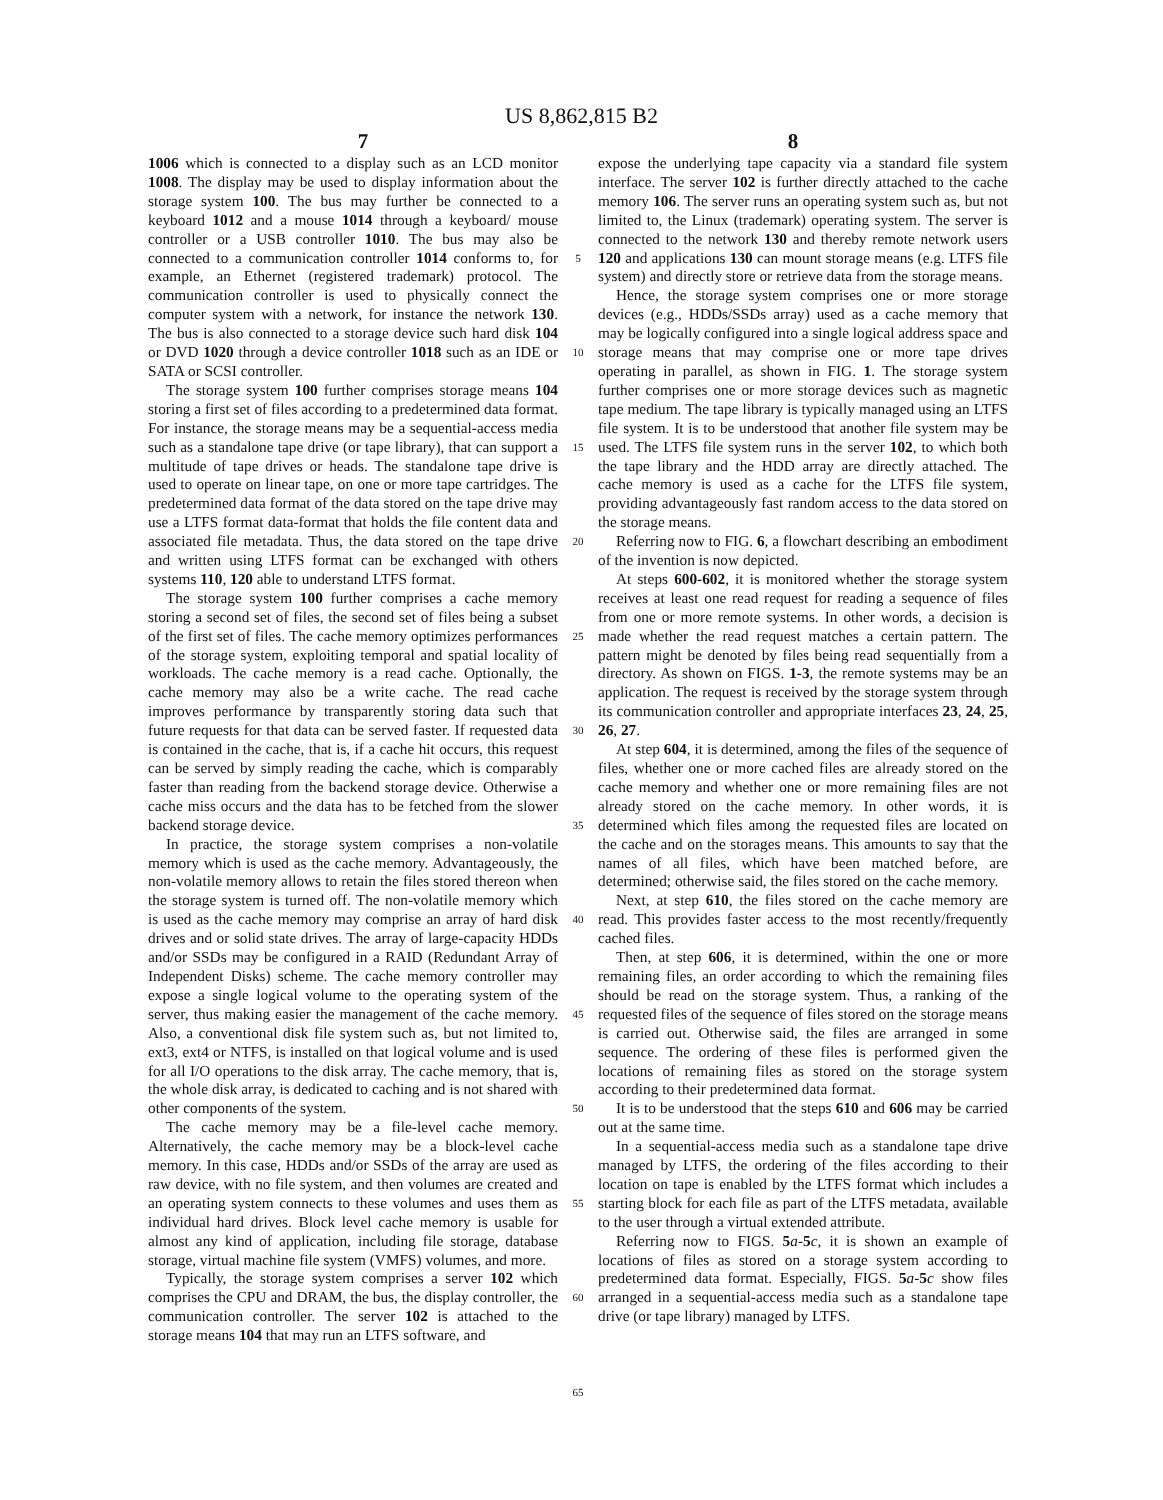US 8,862,815 B2
7 8
1006 which is connected to a display such as an LCD monitor 1008. The display may be used to display information about the storage system 100. The bus may further be connected to a keyboard 1012 and a mouse 1014 through a keyboard/ mouse controller or a USB controller 1010. The bus may also be connected to a communication controller 1014 conforms to, for example, an Ethernet (registered trademark) protocol. The communication controller is used to physically connect the computer system with a network, for instance the network 130. The bus is also connected to a storage device such hard disk 104 or DVD 1020 through a device controller 1018 such as an IDE or SATA or SCSI controller.
The storage system 100 further comprises storage means 104 storing a first set of files according to a predetermined data format. For instance, the storage means may be a sequential-access media such as a standalone tape drive (or tape library), that can support a multitude of tape drives or heads. The standalone tape drive is used to operate on linear tape, on one or more tape cartridges. The predetermined data format of the data stored on the tape drive may use a LTFS format data-format that holds the file content data and associated file metadata. Thus, the data stored on the tape drive and written using LTFS format can be exchanged with others systems 110, 120 able to understand LTFS format.
The storage system 100 further comprises a cache memory storing a second set of files, the second set of files being a subset of the first set of files. The cache memory optimizes performances of the storage system, exploiting temporal and spatial locality of workloads. The cache memory is a read cache. Optionally, the cache memory may also be a write cache. The read cache improves performance by transparently storing data such that future requests for that data can be served faster. If requested data is contained in the cache, that is, if a cache hit occurs, this request can be served by simply reading the cache, which is comparably faster than reading from the backend storage device. Otherwise a cache miss occurs and the data has to be fetched from the slower backend storage device.
In practice, the storage system comprises a non-volatile memory which is used as the cache memory. Advantageously, the non-volatile memory allows to retain the files stored thereon when the storage system is turned off. The non-volatile memory which is used as the cache memory may comprise an array of hard disk drives and or solid state drives. The array of large-capacity HDDs and/or SSDs may be configured in a RAID (Redundant Array of Independent Disks) scheme. The cache memory controller may expose a single logical volume to the operating system of the server, thus making easier the management of the cache memory. Also, a conventional disk file system such as, but not limited to, ext3, ext4 or NTFS, is installed on that logical volume and is used for all I/O operations to the disk array. The cache memory, that is, the whole disk array, is dedicated to caching and is not shared with other components of the system.
The cache memory may be a file-level cache memory. Alternatively, the cache memory may be a block-level cache memory. In this case, HDDs and/or SSDs of the array are used as raw device, with no file system, and then volumes are created and an operating system connects to these volumes and uses them as individual hard drives. Block level cache memory is usable for almost any kind of application, including file storage, database storage, virtual machine file system (VMFS) volumes, and more.
Typically, the storage system comprises a server 102 which comprises the CPU and DRAM, the bus, the display controller, the communication controller. The server 102 is attached to the storage means 104 that may run an LTFS software, and
5
10
15
20
25
30
35
40
45
50
55
60
65
expose the underlying tape capacity via a standard file system interface. The server 102 is further directly attached to the cache memory 106. The server runs an operating system such as, but not limited to, the Linux (trademark) operating system. The server is connected to the network 130 and thereby remote network users 120 and applications 130 can mount storage means (e.g. LTFS file system) and directly store or retrieve data from the storage means.
Hence, the storage system comprises one or more storage devices (e.g., HDDs/SSDs array) used as a cache memory that may be logically configured into a single logical address space and storage means that may comprise one or more tape drives operating in parallel, as shown in FIG. 1. The storage system further comprises one or more storage devices such as magnetic tape medium. The tape library is typically managed using an LTFS file system. It is to be understood that another file system may be used. The LTFS file system runs in the server 102, to which both the tape library and the HDD array are directly attached. The cache memory is used as a cache for the LTFS file system, providing advantageously fast random access to the data stored on the storage means.
Referring now to FIG. 6, a flowchart describing an embodiment of the invention is now depicted.
At steps 600-602, it is monitored whether the storage system receives at least one read request for reading a sequence of files from one or more remote systems. In other words, a decision is made whether the read request matches a certain pattern. The pattern might be denoted by files being read sequentially from a directory. As shown on FIGS. 1-3, the remote systems may be an application. The request is received by the storage system through its communication controller and appropriate interfaces 23, 24, 25, 26, 27.
At step 604, it is determined, among the files of the sequence of files, whether one or more cached files are already stored on the cache memory and whether one or more remaining files are not already stored on the cache memory. In other words, it is determined which files among the requested files are located on the cache and on the storages means. This amounts to say that the names of all files, which have been matched before, are determined; otherwise said, the files stored on the cache memory.
Next, at step 610, the files stored on the cache memory are read. This provides faster access to the most recently/frequently cached files.
Then, at step 606, it is determined, within the one or more remaining files, an order according to which the remaining files should be read on the storage system. Thus, a ranking of the requested files of the sequence of files stored on the storage means is carried out. Otherwise said, the files are arranged in some sequence. The ordering of these files is performed given the locations of remaining files as stored on the storage system according to their predetermined data format.
It is to be understood that the steps 610 and 606 may be carried out at the same time.
In a sequential-access media such as a standalone tape drive managed by LTFS, the ordering of the files according to their location on tape is enabled by the LTFS format which includes a starting block for each file as part of the LTFS metadata, available to the user through a virtual extended attribute.
Referring now to FIGS. 5 a-5 c, it is shown an example of locations of files as stored on a storage system according to predetermined data format. Especially, FIGS. 5 a-5 c show files arranged in a sequential-access media such as a standalone tape drive (or tape library) managed by LTFS.